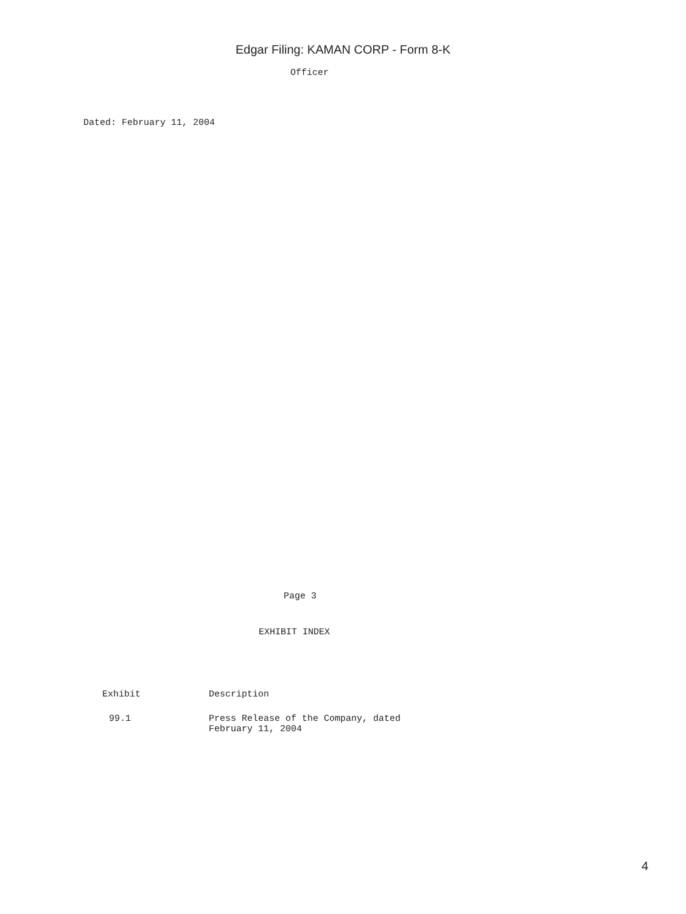Edgar Filing: KAMAN CORP - Form 8-K
Officer
Dated: February 11, 2004
Page 3
EXHIBIT INDEX
| Exhibit | Description |
| --- | --- |
| 99.1 | Press Release of the Company, dated February 11, 2004 |
4